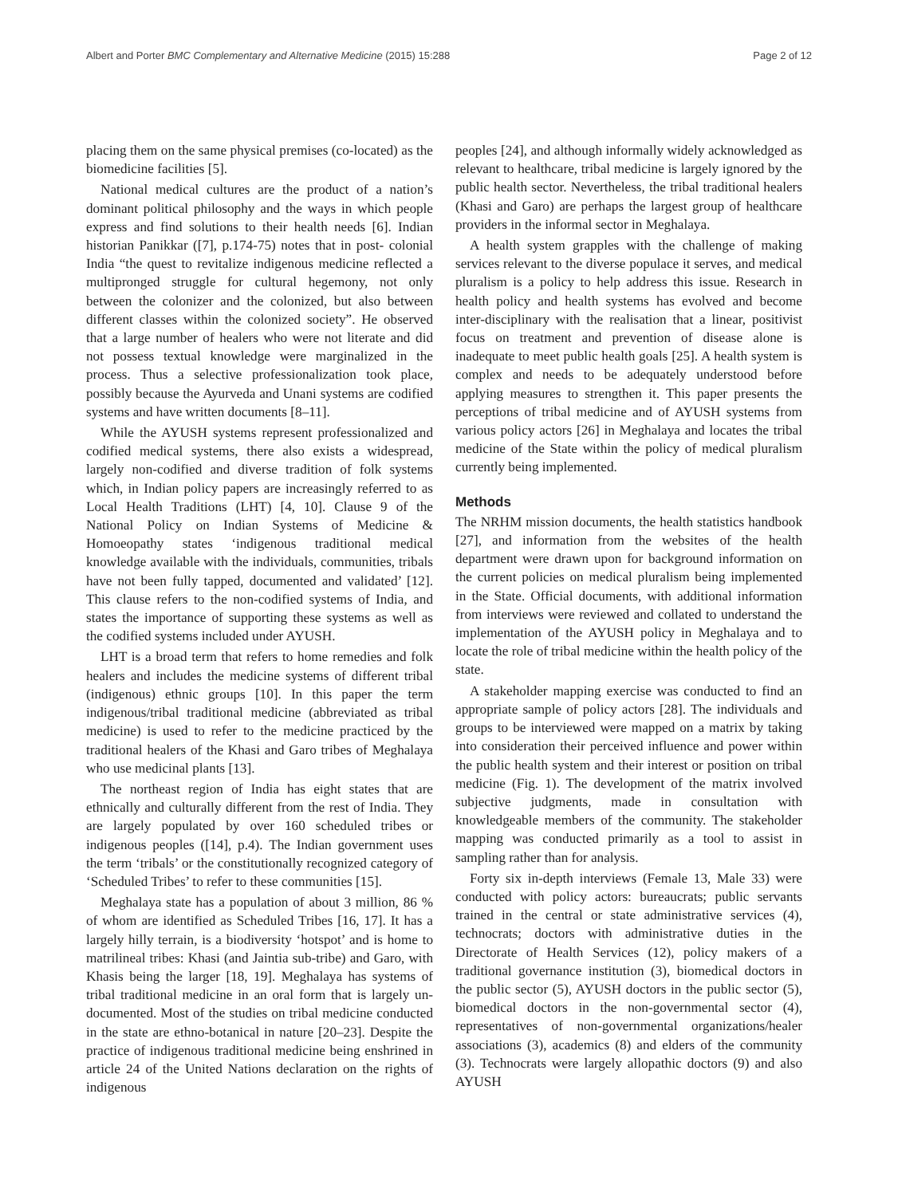Albert and Porter BMC Complementary and Alternative Medicine (2015) 15:288 Page 2 of 12
placing them on the same physical premises (co-located) as the biomedicine facilities [5].
National medical cultures are the product of a nation’s dominant political philosophy and the ways in which people express and find solutions to their health needs [6]. Indian historian Panikkar ([7], p.174-75) notes that in post- colonial India “the quest to revitalize indigenous medicine reflected a multipronged struggle for cultural hegemony, not only between the colonizer and the colonized, but also between different classes within the colonized society”. He observed that a large number of healers who were not literate and did not possess textual knowledge were marginalized in the process. Thus a selective professionalization took place, possibly because the Ayurveda and Unani systems are codified systems and have written documents [8–11].
While the AYUSH systems represent professionalized and codified medical systems, there also exists a widespread, largely non-codified and diverse tradition of folk systems which, in Indian policy papers are increasingly referred to as Local Health Traditions (LHT) [4, 10]. Clause 9 of the National Policy on Indian Systems of Medicine & Homoeopathy states ‘indigenous traditional medical knowledge available with the individuals, communities, tribals have not been fully tapped, documented and validated’ [12]. This clause refers to the non-codified systems of India, and states the importance of supporting these systems as well as the codified systems included under AYUSH.
LHT is a broad term that refers to home remedies and folk healers and includes the medicine systems of different tribal (indigenous) ethnic groups [10]. In this paper the term indigenous/tribal traditional medicine (abbreviated as tribal medicine) is used to refer to the medicine practiced by the traditional healers of the Khasi and Garo tribes of Meghalaya who use medicinal plants [13].
The northeast region of India has eight states that are ethnically and culturally different from the rest of India. They are largely populated by over 160 scheduled tribes or indigenous peoples ([14], p.4). The Indian government uses the term ‘tribals’ or the constitutionally recognized category of ‘Scheduled Tribes’ to refer to these communities [15].
Meghalaya state has a population of about 3 million, 86 % of whom are identified as Scheduled Tribes [16, 17]. It has a largely hilly terrain, is a biodiversity ‘hotspot’ and is home to matrilineal tribes: Khasi (and Jaintia sub-tribe) and Garo, with Khasis being the larger [18, 19]. Meghalaya has systems of tribal traditional medicine in an oral form that is largely un-documented. Most of the studies on tribal medicine conducted in the state are ethno-botanical in nature [20–23]. Despite the practice of indigenous traditional medicine being enshrined in article 24 of the United Nations declaration on the rights of indigenous
peoples [24], and although informally widely acknowledged as relevant to healthcare, tribal medicine is largely ignored by the public health sector. Nevertheless, the tribal traditional healers (Khasi and Garo) are perhaps the largest group of healthcare providers in the informal sector in Meghalaya.
A health system grapples with the challenge of making services relevant to the diverse populace it serves, and medical pluralism is a policy to help address this issue. Research in health policy and health systems has evolved and become inter-disciplinary with the realisation that a linear, positivist focus on treatment and prevention of disease alone is inadequate to meet public health goals [25]. A health system is complex and needs to be adequately understood before applying measures to strengthen it. This paper presents the perceptions of tribal medicine and of AYUSH systems from various policy actors [26] in Meghalaya and locates the tribal medicine of the State within the policy of medical pluralism currently being implemented.
Methods
The NRHM mission documents, the health statistics handbook [27], and information from the websites of the health department were drawn upon for background information on the current policies on medical pluralism being implemented in the State. Official documents, with additional information from interviews were reviewed and collated to understand the implementation of the AYUSH policy in Meghalaya and to locate the role of tribal medicine within the health policy of the state.
A stakeholder mapping exercise was conducted to find an appropriate sample of policy actors [28]. The individuals and groups to be interviewed were mapped on a matrix by taking into consideration their perceived influence and power within the public health system and their interest or position on tribal medicine (Fig. 1). The development of the matrix involved subjective judgments, made in consultation with knowledgeable members of the community. The stakeholder mapping was conducted primarily as a tool to assist in sampling rather than for analysis.
Forty six in-depth interviews (Female 13, Male 33) were conducted with policy actors: bureaucrats; public servants trained in the central or state administrative services (4), technocrats; doctors with administrative duties in the Directorate of Health Services (12), policy makers of a traditional governance institution (3), biomedical doctors in the public sector (5), AYUSH doctors in the public sector (5), biomedical doctors in the non-governmental sector (4), representatives of non-governmental organizations/healer associations (3), academics (8) and elders of the community (3). Technocrats were largely allopathic doctors (9) and also AYUSH